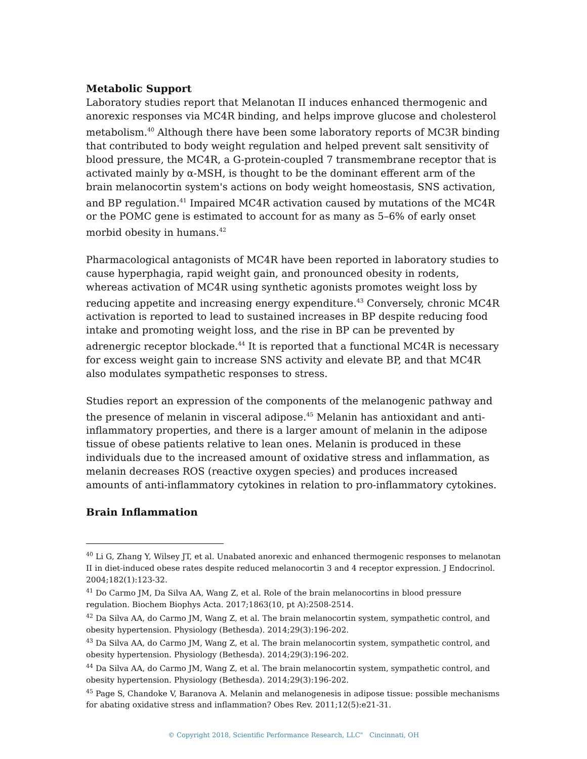Metabolic Support
Laboratory studies report that Melanotan II induces enhanced thermogenic and anorexic responses via MC4R binding, and helps improve glucose and cholesterol metabolism.<sup>40</sup> Although there have been some laboratory reports of MC3R binding that contributed to body weight regulation and helped prevent salt sensitivity of blood pressure, the MC4R, a G-protein-coupled 7 transmembrane receptor that is activated mainly by α-MSH, is thought to be the dominant efferent arm of the brain melanocortin system's actions on body weight homeostasis, SNS activation, and BP regulation.<sup>41</sup> Impaired MC4R activation caused by mutations of the MC4R or the POMC gene is estimated to account for as many as 5–6% of early onset morbid obesity in humans.<sup>42</sup>
Pharmacological antagonists of MC4R have been reported in laboratory studies to cause hyperphagia, rapid weight gain, and pronounced obesity in rodents, whereas activation of MC4R using synthetic agonists promotes weight loss by reducing appetite and increasing energy expenditure.<sup>43</sup> Conversely, chronic MC4R activation is reported to lead to sustained increases in BP despite reducing food intake and promoting weight loss, and the rise in BP can be prevented by adrenergic receptor blockade.<sup>44</sup> It is reported that a functional MC4R is necessary for excess weight gain to increase SNS activity and elevate BP, and that MC4R also modulates sympathetic responses to stress.
Studies report an expression of the components of the melanogenic pathway and the presence of melanin in visceral adipose.<sup>45</sup> Melanin has antioxidant and anti-inflammatory properties, and there is a larger amount of melanin in the adipose tissue of obese patients relative to lean ones. Melanin is produced in these individuals due to the increased amount of oxidative stress and inflammation, as melanin decreases ROS (reactive oxygen species) and produces increased amounts of anti-inflammatory cytokines in relation to pro-inflammatory cytokines.
Brain Inflammation
<sup>40</sup> Li G, Zhang Y, Wilsey JT, et al. Unabated anorexic and enhanced thermogenic responses to melanotan II in diet-induced obese rates despite reduced melanocortin 3 and 4 receptor expression. J Endocrinol. 2004;182(1):123-32.
<sup>41</sup> Do Carmo JM, Da Silva AA, Wang Z, et al. Role of the brain melanocortins in blood pressure regulation. Biochem Biophys Acta. 2017;1863(10, pt A):2508-2514.
<sup>42</sup> Da Silva AA, do Carmo JM, Wang Z, et al. The brain melanocortin system, sympathetic control, and obesity hypertension. Physiology (Bethesda). 2014;29(3):196-202.
<sup>43</sup> Da Silva AA, do Carmo JM, Wang Z, et al. The brain melanocortin system, sympathetic control, and obesity hypertension. Physiology (Bethesda). 2014;29(3):196-202.
<sup>44</sup> Da Silva AA, do Carmo JM, Wang Z, et al. The brain melanocortin system, sympathetic control, and obesity hypertension. Physiology (Bethesda). 2014;29(3):196-202.
<sup>45</sup> Page S, Chandoke V, Baranova A. Melanin and melanogenesis in adipose tissue: possible mechanisms for abating oxidative stress and inflammation? Obes Rev. 2011;12(5):e21-31.
© Copyright 2018, Scientific Performance Research, LLC" Cincinnati, OH